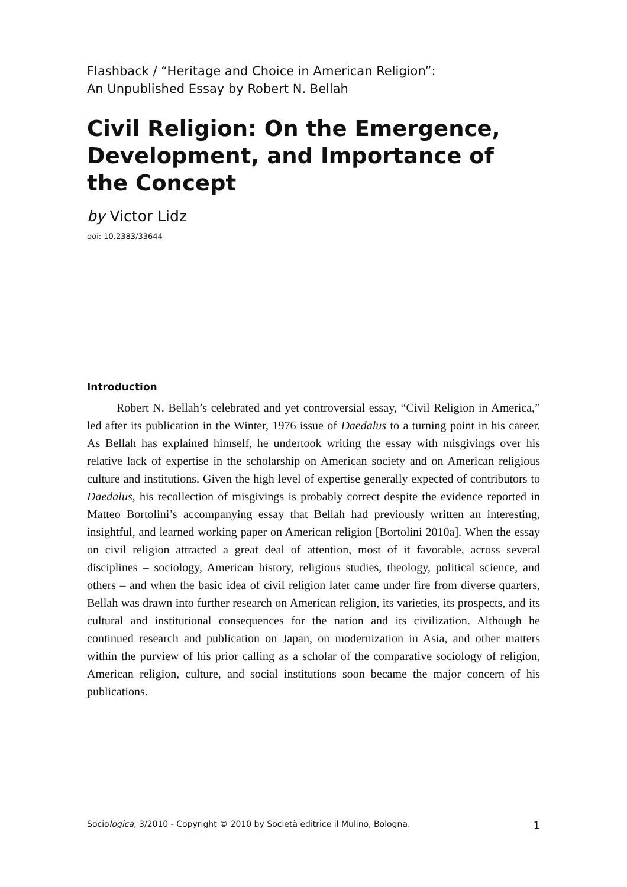Flashback / “Heritage and Choice in American Religion”:
An Unpublished Essay by Robert N. Bellah
Civil Religion: On the Emergence, Development, and Importance of the Concept
by Victor Lidz
doi: 10.2383/33644
Introduction
Robert N. Bellah’s celebrated and yet controversial essay, “Civil Religion in America,” led after its publication in the Winter, 1976 issue of Daedalus to a turning point in his career. As Bellah has explained himself, he undertook writing the essay with misgivings over his relative lack of expertise in the scholarship on American society and on American religious culture and institutions. Given the high level of expertise generally expected of contributors to Daedalus, his recollection of misgivings is probably correct despite the evidence reported in Matteo Bortolini’s accompanying essay that Bellah had previously written an interesting, insightful, and learned working paper on American religion [Bortolini 2010a]. When the essay on civil religion attracted a great deal of attention, most of it favorable, across several disciplines – sociology, American history, religious studies, theology, political science, and others – and when the basic idea of civil religion later came under fire from diverse quarters, Bellah was drawn into further research on American religion, its varieties, its prospects, and its cultural and institutional consequences for the nation and its civilization. Although he continued research and publication on Japan, on modernization in Asia, and other matters within the purview of his prior calling as a scholar of the comparative sociology of religion, American religion, culture, and social institutions soon became the major concern of his publications.
Sociologica, 3/2010 - Copyright © 2010 by Società editrice il Mulino, Bologna. 1